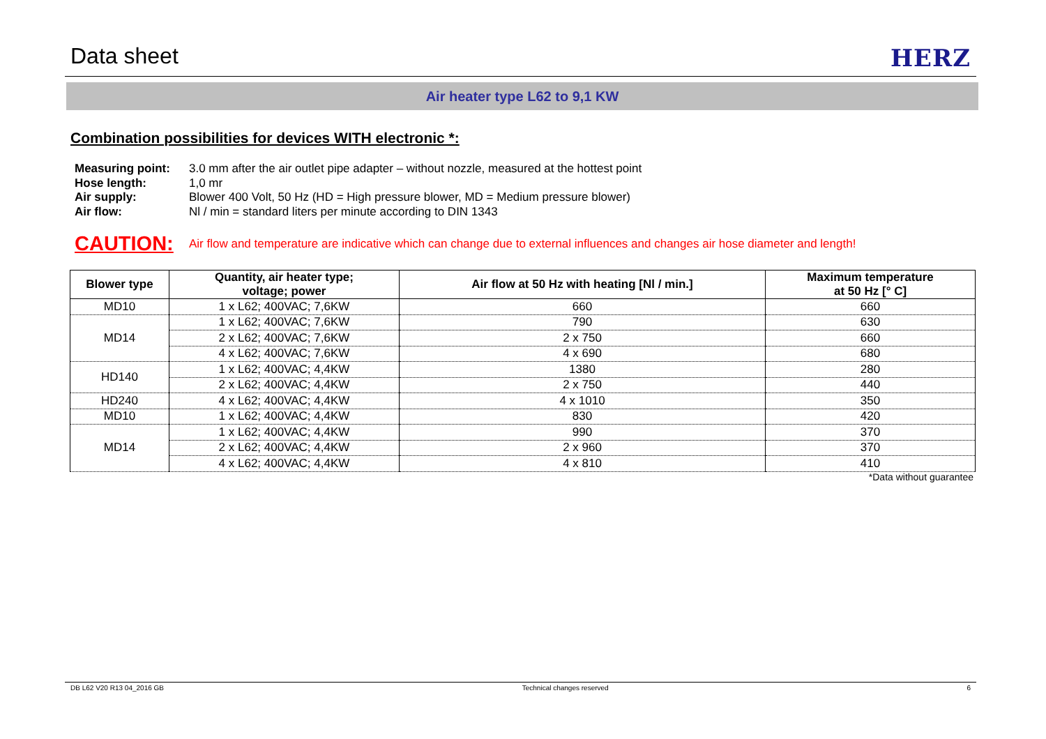Data sheet
HERZ
Air heater type L62 to 9,1 KW
Combination possibilities for devices WITH electronic *:
| Measuring point: | 3.0 mm after the air outlet pipe adapter – without nozzle, measured at the hottest point |
| Hose length: | 1,0 mr |
| Air supply: | Blower 400 Volt, 50 Hz (HD = High pressure blower, MD = Medium pressure blower) |
| Air flow: | Nl / min = standard liters per minute according to DIN 1343 |
CAUTION: Air flow and temperature are indicative which can change due to external influences and changes air hose diameter and length!
| Blower type | Quantity, air heater type; voltage; power | Air flow at 50 Hz with heating [Nl / min.] | Maximum temperature at 50 Hz [° C] |
| --- | --- | --- | --- |
| MD10 | 1 x L62; 400VAC; 7,6KW | 660 | 660 |
| MD14 | 1 x L62; 400VAC; 7,6KW | 790 | 630 |
| | 2 x L62; 400VAC; 7,6KW | 2 x 750 | 660 |
| | 4 x L62; 400VAC; 7,6KW | 4 x 690 | 680 |
| HD140 | 1 x L62; 400VAC; 4,4KW | 1380 | 280 |
| | 2 x L62; 400VAC; 4,4KW | 2 x 750 | 440 |
| HD240 | 4 x L62; 400VAC; 4,4KW | 4 x 1010 | 350 |
| MD10 | 1 x L62; 400VAC; 4,4KW | 830 | 420 |
| MD14 | 1 x L62; 400VAC; 4,4KW | 990 | 370 |
| | 2 x L62; 400VAC; 4,4KW | 2 x 960 | 370 |
| | 4 x L62; 400VAC; 4,4KW | 4 x 810 | 410 |
*Data without guarantee
DB L62 V20 R13 04_2016 GB Technical changes reserved 6